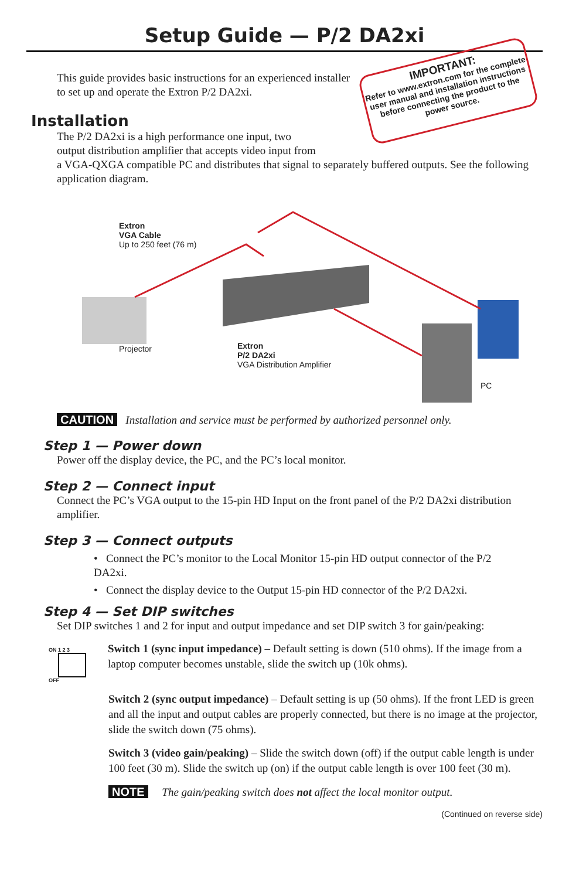Setup Guide — P/2 DA2xi
IMPORTANT:
Refer to www.extron.com for the complete user manual and installation instructions before connecting the product to the power source.
This guide provides basic instructions for an experienced installer to set up and operate the Extron P/2 DA2xi.
Installation
The P/2 DA2xi is a high performance one input, two
output distribution amplifier that accepts video input from
a VGA-QXGA compatible PC and distributes that signal to separately buffered outputs. See the following application diagram.
Extron
VGA Cable
Up to 250 feet (76 m)
Projector
Extron
P/2 DA2xi
VGA Distribution Amplifier
PC
CAUTION Installation and service must be performed by authorized personnel only.
Step 1 — Power down
Power off the display device, the PC, and the PC’s local monitor.
Step 2 — Connect input
Connect the PC’s VGA output to the 15-pin HD Input on the front panel of the P/2 DA2xi distribution amplifier.
Step 3 — Connect outputs
• Connect the PC’s monitor to the Local Monitor 15-pin HD output connector of the P/2 DA2xi.
• Connect the display device to the Output 15-pin HD connector of the P/2 DA2xi.
Step 4 — Set DIP switches
Set DIP switches 1 and 2 for input and output impedance and set DIP switch 3 for gain/peaking:
ON 1 2 3
OFF
Switch 1 (sync input impedance) – Default setting is down (510 ohms). If the image from a laptop computer becomes unstable, slide the switch up (10k ohms).
Switch 2 (sync output impedance) – Default setting is up (50 ohms). If the front LED is green and all the input and output cables are properly connected, but there is no image at the projector, slide the switch down (75 ohms).
Switch 3 (video gain/peaking) – Slide the switch down (off) if the output cable length is under 100 feet (30 m). Slide the switch up (on) if the output cable length is over 100 feet (30 m).
NOTE The gain/peaking switch does not affect the local monitor output.
(Continued on reverse side)